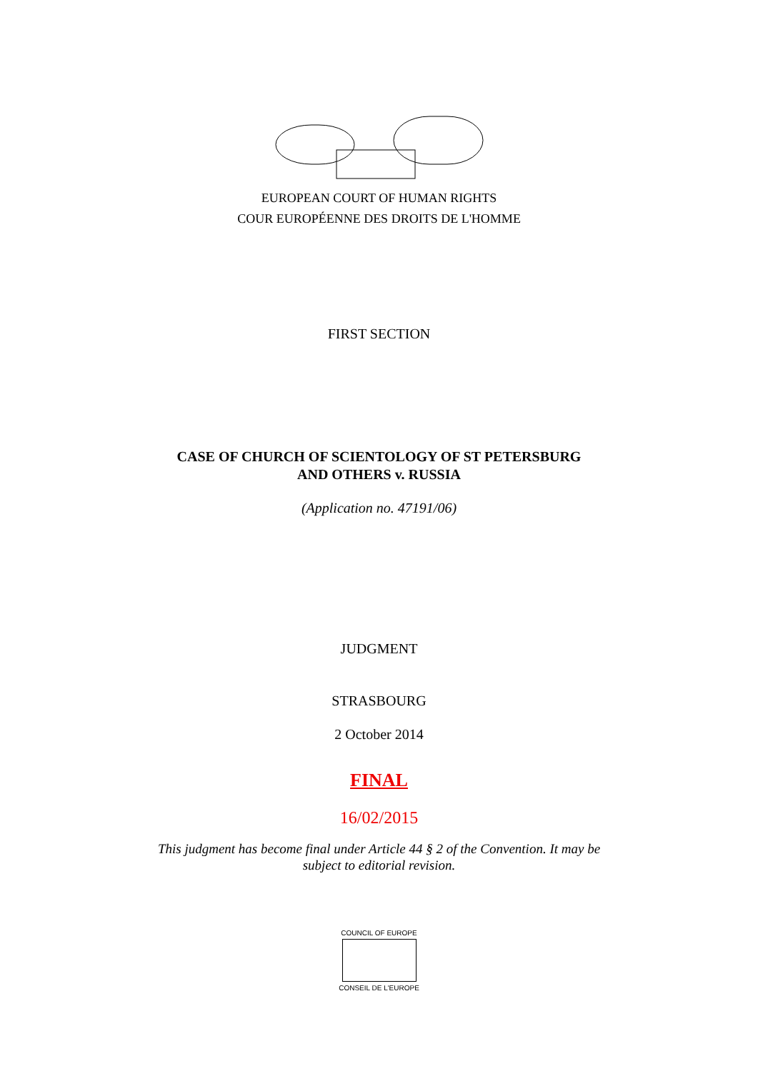EUROPEAN COURT OF HUMAN RIGHTS
COUR EUROPÉENNE DES DROITS DE L'HOMME
FIRST SECTION
CASE OF CHURCH OF SCIENTOLOGY OF ST PETERSBURG
AND OTHERS v. RUSSIA
(Application no. 47191/06)
JUDGMENT
STRASBOURG
2 October 2014
FINAL
16/02/2015
This judgment has become final under Article 44 § 2 of the Convention. It may be
subject to editorial revision.
COUNCIL OF EUROPE
CONSEIL DE L'EUROPE